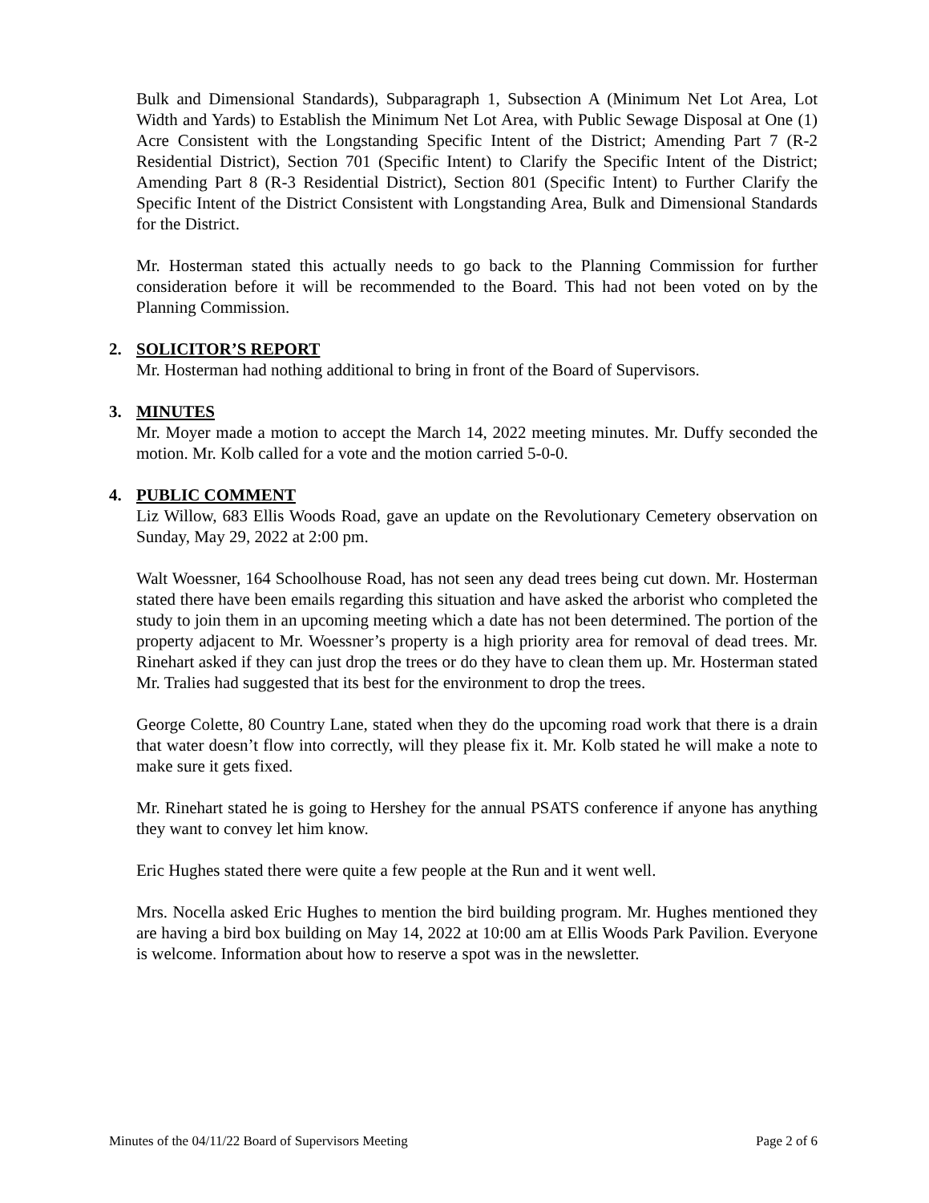Bulk and Dimensional Standards), Subparagraph 1, Subsection A (Minimum Net Lot Area, Lot Width and Yards) to Establish the Minimum Net Lot Area, with Public Sewage Disposal at One (1) Acre Consistent with the Longstanding Specific Intent of the District; Amending Part 7 (R-2 Residential District), Section 701 (Specific Intent) to Clarify the Specific Intent of the District; Amending Part 8 (R-3 Residential District), Section 801 (Specific Intent) to Further Clarify the Specific Intent of the District Consistent with Longstanding Area, Bulk and Dimensional Standards for the District.
Mr. Hosterman stated this actually needs to go back to the Planning Commission for further consideration before it will be recommended to the Board. This had not been voted on by the Planning Commission.
2. SOLICITOR’S REPORT
Mr. Hosterman had nothing additional to bring in front of the Board of Supervisors.
3. MINUTES
Mr. Moyer made a motion to accept the March 14, 2022 meeting minutes. Mr. Duffy seconded the motion. Mr. Kolb called for a vote and the motion carried 5-0-0.
4. PUBLIC COMMENT
Liz Willow, 683 Ellis Woods Road, gave an update on the Revolutionary Cemetery observation on Sunday, May 29, 2022 at 2:00 pm.
Walt Woessner, 164 Schoolhouse Road, has not seen any dead trees being cut down. Mr. Hosterman stated there have been emails regarding this situation and have asked the arborist who completed the study to join them in an upcoming meeting which a date has not been determined. The portion of the property adjacent to Mr. Woessner’s property is a high priority area for removal of dead trees. Mr. Rinehart asked if they can just drop the trees or do they have to clean them up. Mr. Hosterman stated Mr. Tralies had suggested that its best for the environment to drop the trees.
George Colette, 80 Country Lane, stated when they do the upcoming road work that there is a drain that water doesn’t flow into correctly, will they please fix it. Mr. Kolb stated he will make a note to make sure it gets fixed.
Mr. Rinehart stated he is going to Hershey for the annual PSATS conference if anyone has anything they want to convey let him know.
Eric Hughes stated there were quite a few people at the Run and it went well.
Mrs. Nocella asked Eric Hughes to mention the bird building program. Mr. Hughes mentioned they are having a bird box building on May 14, 2022 at 10:00 am at Ellis Woods Park Pavilion. Everyone is welcome. Information about how to reserve a spot was in the newsletter.
Minutes of the 04/11/22 Board of Supervisors Meeting Page 2 of 6